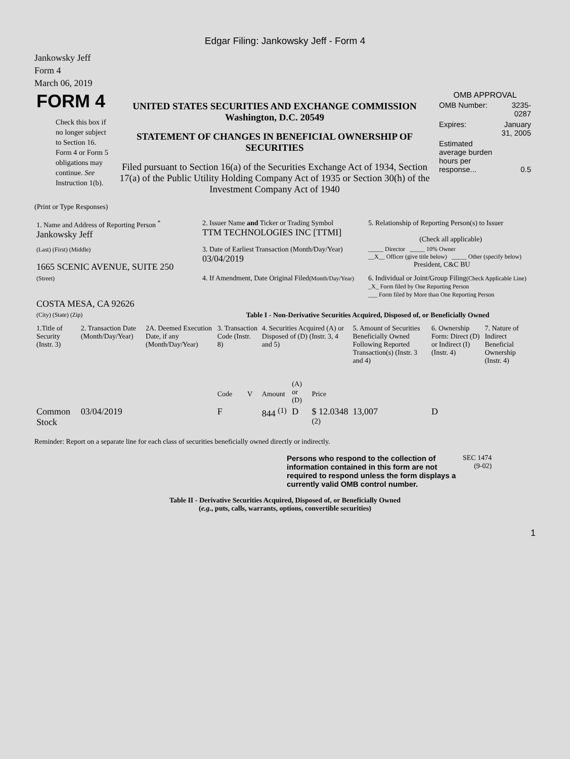Edgar Filing: Jankowsky Jeff - Form 4
Jankowsky Jeff
Form 4
March 06, 2019
| FORM 4 Check this box if no longer subject to Section 16. Form 4 or Form 5 obligations may continue. See Instruction 1(b). | UNITED STATES SECURITIES AND EXCHANGE COMMISSION Washington, D.C. 20549 STATEMENT OF CHANGES IN BENEFICIAL OWNERSHIP OF SECURITIES Filed pursuant to Section 16(a) of the Securities Exchange Act of 1934, Section 17(a) of the Public Utility Holding Company Act of 1935 or Section 30(h) of the Investment Company Act of 1940 | OMB APPROVAL / OMB Number: / 3235-0287 / / Expires: / January 31, 2005 / / Estimated average burden hours per response... / 0.5 / |
(Print or Type Responses)
| 1. Name and Address of Reporting Person <sup>*</sup> Jankowsky Jeff | 2. Issuer Name and Ticker or Trading Symbol TTM TECHNOLOGIES INC [TTMI] | 5. Relationship of Reporting Person(s) to Issuer (Check all applicable) |
| (Last) (First) (Middle) 1665 SCENIC AVENUE, SUITE 250 | 3. Date of Earliest Transaction (Month/Day/Year) 03/04/2019 | _____ Director _____ 10% Owner __X__ Officer (give title below) _____ Other (specify below) President, C&C BU |
| (Street) COSTA MESA, CA 92626 | 4. If Amendment, Date Original Filed (Month/Day/Year) | 6. Individual or Joint/Group Filing (Check Applicable Line) _X_ Form filed by One Reporting Person ___ Form filed by More than One Reporting Person |
| (City) (State) (Zip) | Table I - Non-Derivative Securities Acquired, Disposed of, or Beneficially Owned | |
| 1.Title of Security (Instr. 3) | 2. Transaction Date (Month/Day/Year) | 2A. Deemed Execution Date, if any (Month/Day/Year) | 3. Transaction Code (Instr. 8) | | 4. Securities Acquired (A) or Disposed of (D) (Instr. 3, 4 and 5) | | | 5. Amount of Securities Beneficially Owned Following Reported Transaction(s) (Instr. 3 and 4) | 6. Ownership Form: Direct (D) or Indirect (I) (Instr. 4) | 7. Nature of Indirect Beneficial Ownership (Instr. 4) |
| --- | --- | --- | --- | --- | --- | --- | --- | --- | --- | --- |
| | | | Code | V | Amount | (A) or (D) | Price | | | |
| Common Stock | 03/04/2019 | | F | | 844 <sup>(1)</sup> | D | $ 12.0348 <sup>(2)</sup> | 13,007 | D | |
Reminder: Report on a separate line for each class of securities beneficially owned directly or indirectly.
| Persons who respond to the collection of information contained in this form are not required to respond unless the form displays a currently valid OMB control number. | SEC 1474 (9-02) |
Table II - Derivative Securities Acquired, Disposed of, or Beneficially Owned
(e.g., puts, calls, warrants, options, convertible securities)
1